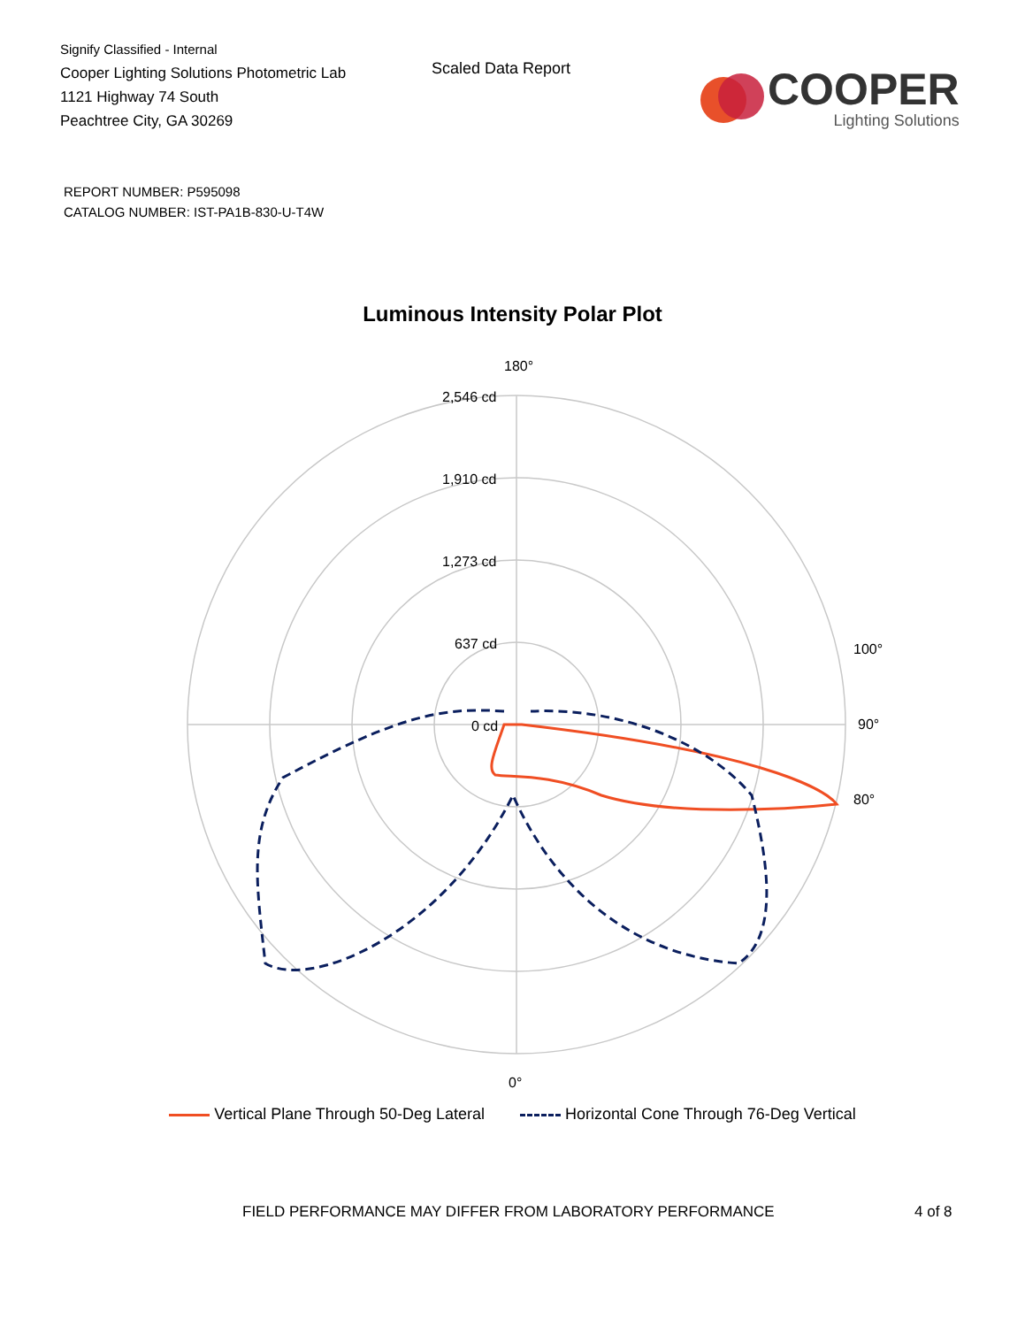Signify Classified - Internal
Cooper Lighting Solutions Photometric Lab
1121 Highway 74 South
Peachtree City, GA 30269
Scaled Data Report
COOPER
Lighting Solutions
REPORT NUMBER: P595098
CATALOG NUMBER: IST-PA1B-830-U-T4W
Luminous Intensity Polar Plot
180°
2,546 cd
1,910 cd
1,273 cd
637 cd
0 cd
90°
0°
100°
80°
Vertical Plane Through 50-Deg Lateral Horizontal Cone Through 76-Deg Vertical
FIELD PERFORMANCE MAY DIFFER FROM LABORATORY PERFORMANCE 4 of 8